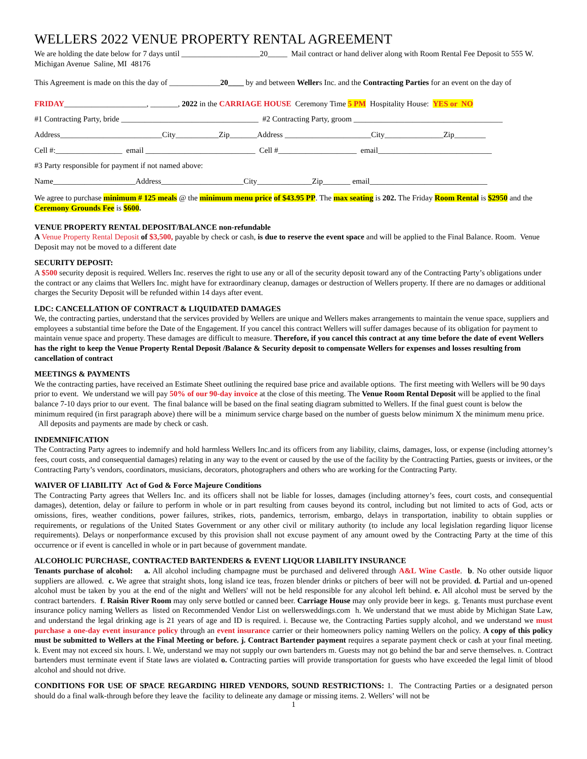WELLERS 2022 VENUE PROPERTY RENTAL AGREEMENT
We are holding the date below for 7 days until ____________________20_____ Mail contract or hand deliver along with Room Rental Fee Deposit to 555 W. Michigan Avenue Saline, MI 48176
This Agreement is made on this the day of _____________20____ by and between Wellers Inc. and the Contracting Parties for an event on the day of
FRIDAY_____________________, _______, 2022 in the CARRIAGE HOUSE Ceremony Time 5 PM Hospitality House: YES or NO
#1 Contracting Party, bride ___________________________________ #2 Contracting Party, groom ______________________________________
Address__________________________City___________Zip_______Address ______________________City_______________Zip________
Cell #:_________________ email ____________________________ Cell #____________________ email_____________________________
#3 Party responsible for payment if not named above:
Name_____________________Address_____________________City______________Zip_______ email______________________________
We agree to purchase minimum # 125 meals @ the minimum menu price of $43.95 PP. The max seating is 202. The Friday Room Rental is $2950 and the Ceremony Grounds Fee is $600.
VENUE PROPERTY RENTAL DEPOSIT/BALANCE non-refundable
A Venue Property Rental Deposit of $3,500, payable by check or cash, is due to reserve the event space and will be applied to the Final Balance. Room. Venue Deposit may not be moved to a different date
SECURITY DEPOSIT:
A $500 security deposit is required. Wellers Inc. reserves the right to use any or all of the security deposit toward any of the Contracting Party’s obligations under the contract or any claims that Wellers Inc. might have for extraordinary cleanup, damages or destruction of Wellers property. If there are no damages or additional charges the Security Deposit will be refunded within 14 days after event.
LDC: CANCELLATION OF CONTRACT & LIQUIDATED DAMAGES
We, the contracting parties, understand that the services provided by Wellers are unique and Wellers makes arrangements to maintain the venue space, suppliers and employees a substantial time before the Date of the Engagement. If you cancel this contract Wellers will suffer damages because of its obligation for payment to maintain venue space and property. These damages are difficult to measure. Therefore, if you cancel this contract at any time before the date of event Wellers has the right to keep the Venue Property Rental Deposit /Balance & Security deposit to compensate Wellers for expenses and losses resulting from cancellation of contract
MEETINGS & PAYMENTS
We the contracting parties, have received an Estimate Sheet outlining the required base price and available options. The first meeting with Wellers will be 90 days prior to event. We understand we will pay 50% of our 90-day invoice at the close of this meeting. The Venue Room Rental Deposit will be applied to the final balance 7-10 days prior to our event. The final balance will be based on the final seating diagram submitted to Wellers. If the final guest count is below the minimum required (in first paragraph above) there will be a minimum service charge based on the number of guests below minimum X the minimum menu price. All deposits and payments are made by check or cash.
INDEMNIFICATION
The Contracting Party agrees to indemnify and hold harmless Wellers Inc.and its officers from any liability, claims, damages, loss, or expense (including attorney’s fees, court costs, and consequential damages) relating in any way to the event or caused by the use of the facility by the Contracting Parties, guests or invitees, or the Contracting Party’s vendors, coordinators, musicians, decorators, photographers and others who are working for the Contracting Party.
WAIVER OF LIABILITY Act of God & Force Majeure Conditions
The Contracting Party agrees that Wellers Inc. and its officers shall not be liable for losses, damages (including attorney’s fees, court costs, and consequential damages), detention, delay or failure to perform in whole or in part resulting from causes beyond its control, including but not limited to acts of God, acts or omissions, fires, weather conditions, power failures, strikes, riots, pandemics, terrorism, embargo, delays in transportation, inability to obtain supplies or requirements, or regulations of the United States Government or any other civil or military authority (to include any local legislation regarding liquor license requirements). Delays or nonperformance excused by this provision shall not excuse payment of any amount owed by the Contracting Party at the time of this occurrence or if event is cancelled in whole or in part because of government mandate.
ALCOHOLIC PURCHASE, CONTRACTED BARTENDERS & EVENT LIQUOR LIABILITY INSURANCE
Tenants purchase of alcohol: a. All alcohol including champagne must be purchased and delivered through A&L Wine Castle. b. No other outside liquor suppliers are allowed. c. We agree that straight shots, long island ice teas, frozen blender drinks or pitchers of beer will not be provided. d. Partial and un-opened alcohol must be taken by you at the end of the night and Wellers' will not be held responsible for any alcohol left behind. e. All alcohol must be served by the contract bartenders. f. Raisin River Room may only serve bottled or canned beer. Carriage House may only provide beer in kegs. g. Tenants must purchase event insurance policy naming Wellers as listed on Recommended Vendor List on wellersweddings.com h. We understand that we must abide by Michigan State Law, and understand the legal drinking age is 21 years of age and ID is required. i. Because we, the Contracting Parties supply alcohol, and we understand we must purchase a one-day event insurance policy through an event insurance carrier or their homeowners policy naming Wellers on the policy. A copy of this policy must be submitted to Wellers at the Final Meeting or before. j. Contract Bartender payment requires a separate payment check or cash at your final meeting. k. Event may not exceed six hours. l. We, understand we may not supply our own bartenders m. Guests may not go behind the bar and serve themselves. n. Contract bartenders must terminate event if State laws are violated o. Contracting parties will provide transportation for guests who have exceeded the legal limit of blood alcohol and should not drive.
CONDITIONS FOR USE OF SPACE REGARDING HIRED VENDORS, SOUND RESTRICTIONS: 1. The Contracting Parties or a designated person should do a final walk-through before they leave the facility to delineate any damage or missing items. 2. Wellers’ will not be
1